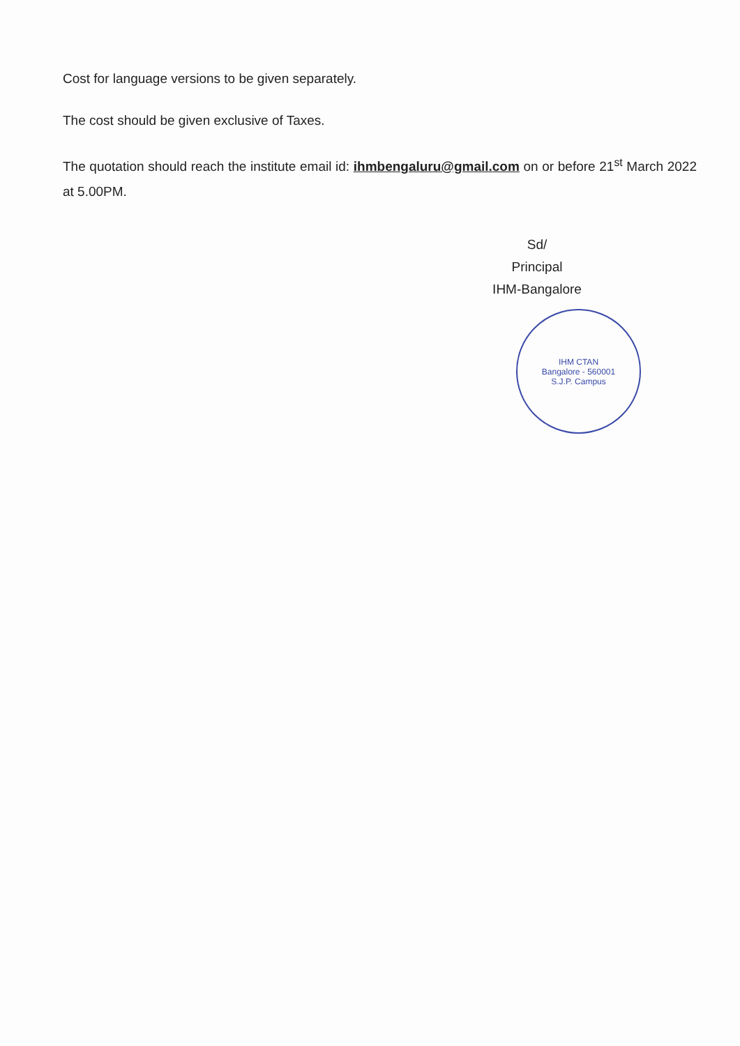Cost for language versions to be given separately.
The cost should be given exclusive of Taxes.
The quotation should reach the institute email id: ihmbengaluru@gmail.com on or before 21<sup>st</sup> March 2022 at 5.00PM.
Sd/
Principal
IHM-Bangalore
IHM CTAN
Bangalore - 560001
S.J.P. Campus